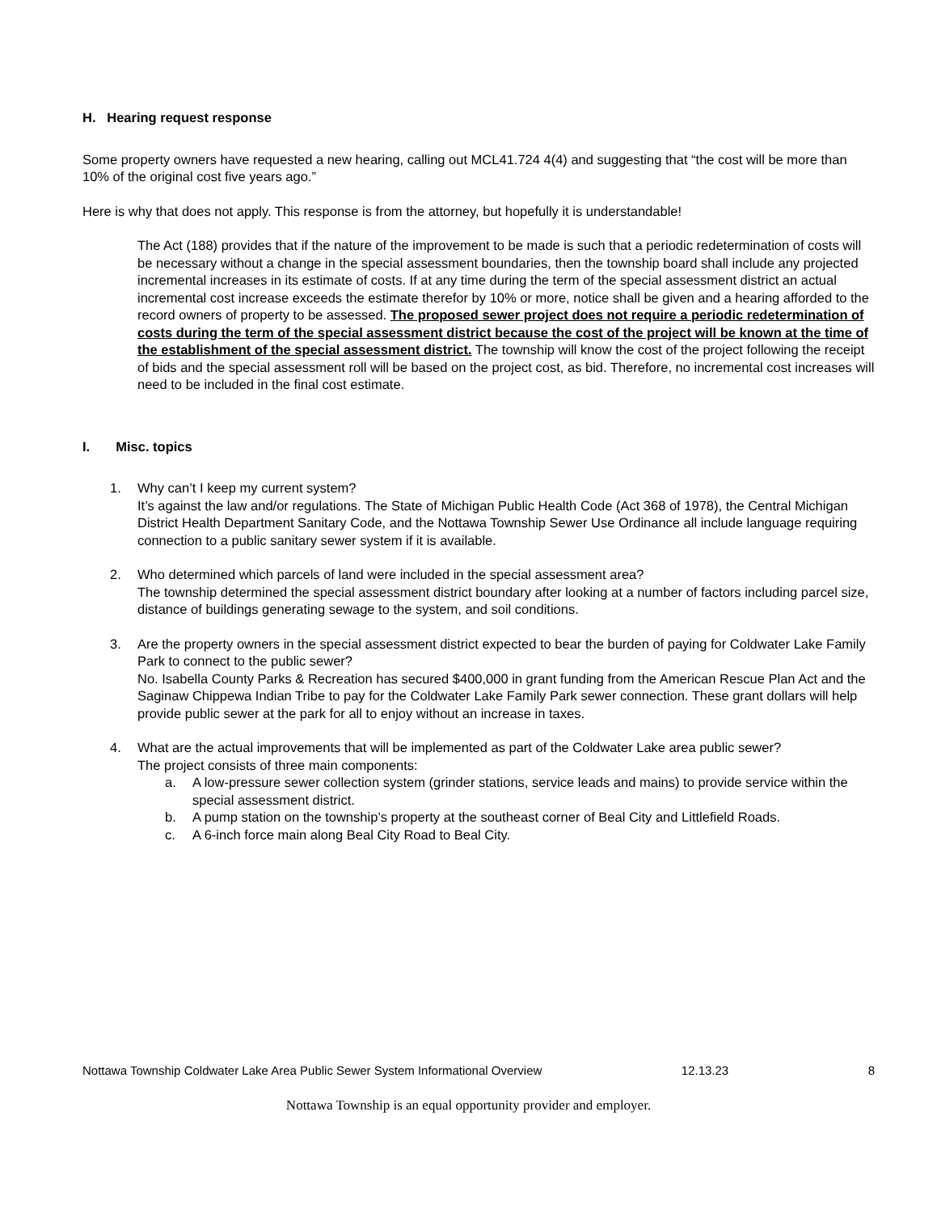H. Hearing request response
Some property owners have requested a new hearing, calling out MCL41.724 4(4) and suggesting that “the cost will be more than 10% of the original cost five years ago.”
Here is why that does not apply. This response is from the attorney, but hopefully it is understandable!
The Act (188) provides that if the nature of the improvement to be made is such that a periodic redetermination of costs will be necessary without a change in the special assessment boundaries, then the township board shall include any projected incremental increases in its estimate of costs. If at any time during the term of the special assessment district an actual incremental cost increase exceeds the estimate therefor by 10% or more, notice shall be given and a hearing afforded to the record owners of property to be assessed. The proposed sewer project does not require a periodic redetermination of costs during the term of the special assessment district because the cost of the project will be known at the time of the establishment of the special assessment district. The township will know the cost of the project following the receipt of bids and the special assessment roll will be based on the project cost, as bid. Therefore, no incremental cost increases will need to be included in the final cost estimate.
I. Misc. topics
1. Why can’t I keep my current system?
It’s against the law and/or regulations. The State of Michigan Public Health Code (Act 368 of 1978), the Central Michigan District Health Department Sanitary Code, and the Nottawa Township Sewer Use Ordinance all include language requiring connection to a public sanitary sewer system if it is available.
2. Who determined which parcels of land were included in the special assessment area?
The township determined the special assessment district boundary after looking at a number of factors including parcel size, distance of buildings generating sewage to the system, and soil conditions.
3. Are the property owners in the special assessment district expected to bear the burden of paying for Coldwater Lake Family Park to connect to the public sewer?
No. Isabella County Parks & Recreation has secured $400,000 in grant funding from the American Rescue Plan Act and the Saginaw Chippewa Indian Tribe to pay for the Coldwater Lake Family Park sewer connection. These grant dollars will help provide public sewer at the park for all to enjoy without an increase in taxes.
4. What are the actual improvements that will be implemented as part of the Coldwater Lake area public sewer?
The project consists of three main components:
a. A low-pressure sewer collection system (grinder stations, service leads and mains) to provide service within the special assessment district.
b. A pump station on the township’s property at the southeast corner of Beal City and Littlefield Roads.
c. A 6-inch force main along Beal City Road to Beal City.
Nottawa Township Coldwater Lake Area Public Sewer System Informational Overview 12.13.23 8
Nottawa Township is an equal opportunity provider and employer.